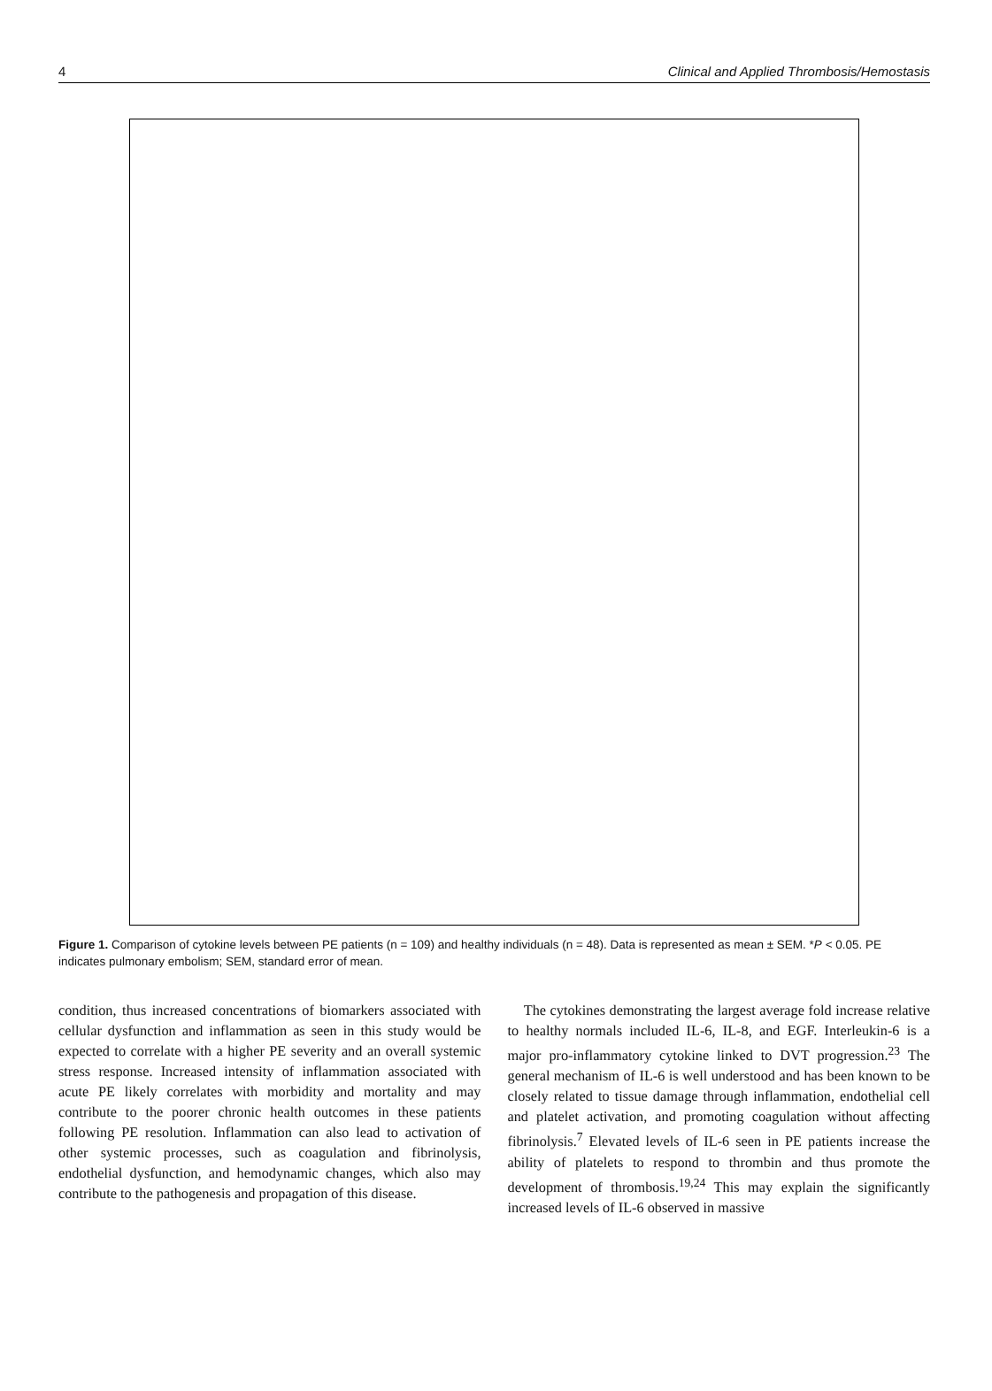4 Clinical and Applied Thrombosis/Hemostasis
Figure 1. Comparison of cytokine levels between PE patients (n = 109) and healthy individuals (n = 48). Data is represented as mean ± SEM. *P < 0.05. PE indicates pulmonary embolism; SEM, standard error of mean.
condition, thus increased concentrations of biomarkers associated with cellular dysfunction and inflammation as seen in this study would be expected to correlate with a higher PE severity and an overall systemic stress response. Increased intensity of inflammation associated with acute PE likely correlates with morbidity and mortality and may contribute to the poorer chronic health outcomes in these patients following PE resolution. Inflammation can also lead to activation of other systemic processes, such as coagulation and fibrinolysis, endothelial dysfunction, and hemodynamic changes, which also may contribute to the pathogenesis and propagation of this disease.
The cytokines demonstrating the largest average fold increase relative to healthy normals included IL-6, IL-8, and EGF. Interleukin-6 is a major pro-inflammatory cytokine linked to DVT progression.<sup>23</sup> The general mechanism of IL-6 is well understood and has been known to be closely related to tissue damage through inflammation, endothelial cell and platelet activation, and promoting coagulation without affecting fibrinolysis.<sup>7</sup> Elevated levels of IL-6 seen in PE patients increase the ability of platelets to respond to thrombin and thus promote the development of thrombosis.<sup>19,24</sup> This may explain the significantly increased levels of IL-6 observed in massive